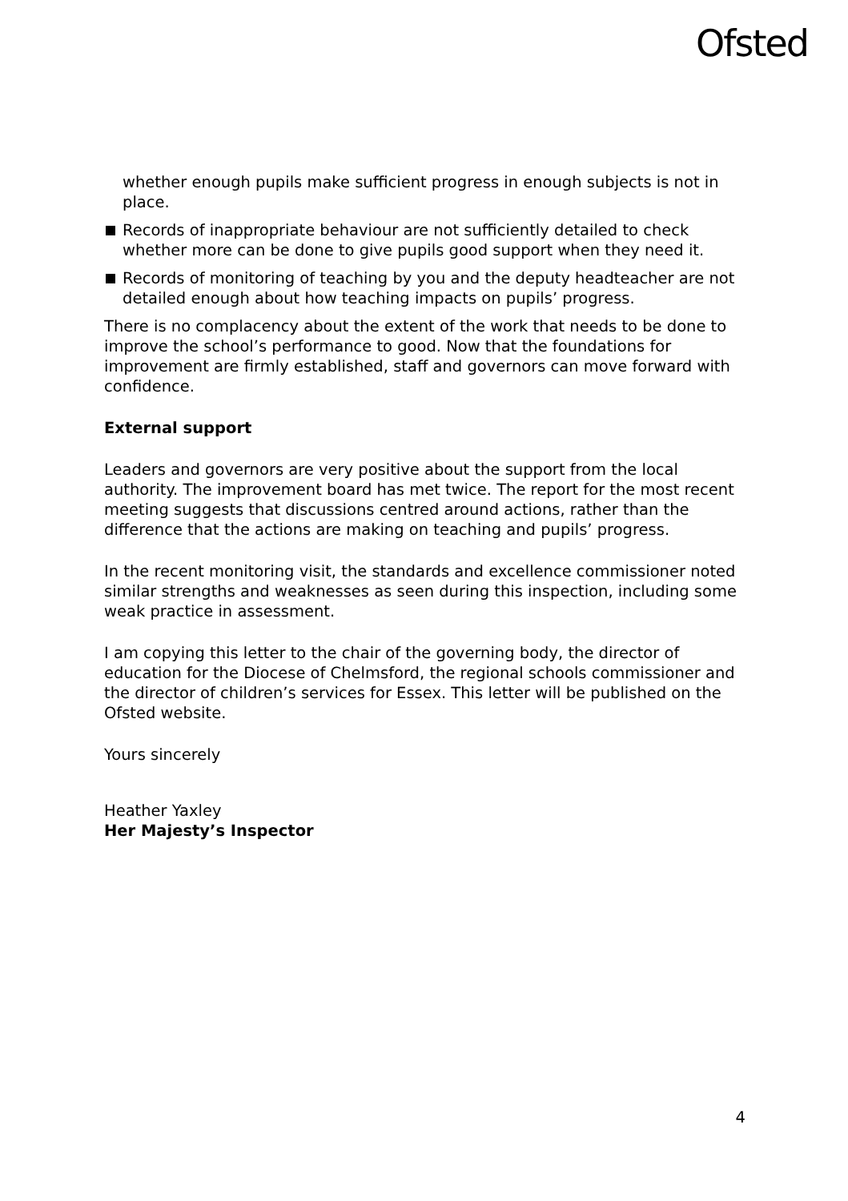Ofsted
whether enough pupils make sufficient progress in enough subjects is not in place.
Records of inappropriate behaviour are not sufficiently detailed to check whether more can be done to give pupils good support when they need it.
Records of monitoring of teaching by you and the deputy headteacher are not detailed enough about how teaching impacts on pupils’ progress.
There is no complacency about the extent of the work that needs to be done to improve the school’s performance to good. Now that the foundations for improvement are firmly established, staff and governors can move forward with confidence.
External support
Leaders and governors are very positive about the support from the local authority. The improvement board has met twice. The report for the most recent meeting suggests that discussions centred around actions, rather than the difference that the actions are making on teaching and pupils’ progress.
In the recent monitoring visit, the standards and excellence commissioner noted similar strengths and weaknesses as seen during this inspection, including some weak practice in assessment.
I am copying this letter to the chair of the governing body, the director of education for the Diocese of Chelmsford, the regional schools commissioner and the director of children’s services for Essex. This letter will be published on the Ofsted website.
Yours sincerely
Heather Yaxley
Her Majesty’s Inspector
4